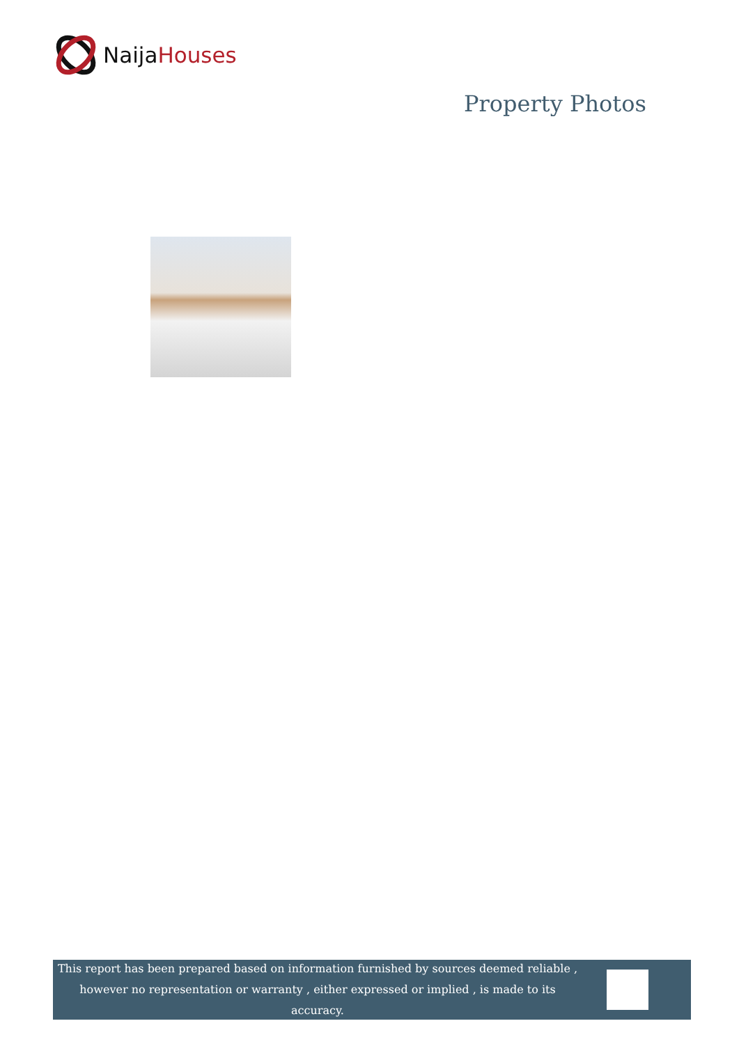Naija Houses
Property Photos
This report has been prepared based on information furnished by sources deemed reliable , however no representation or warranty , either expressed or implied , is made to its accuracy.